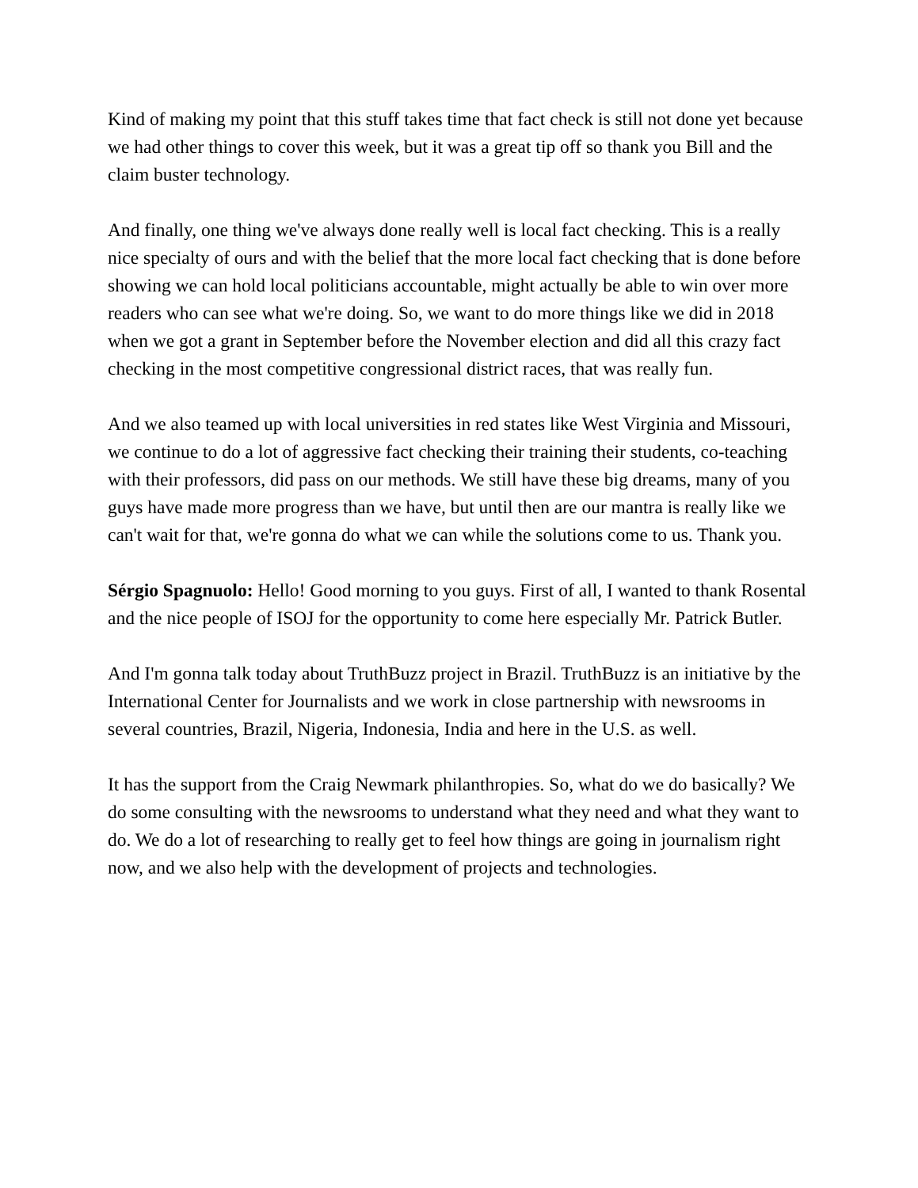Kind of making my point that this stuff takes time that fact check is still not done yet because we had other things to cover this week, but it was a great tip off so thank you Bill and the claim buster technology.
And finally, one thing we've always done really well is local fact checking. This is a really nice specialty of ours and with the belief that the more local fact checking that is done before showing we can hold local politicians accountable, might actually be able to win over more readers who can see what we're doing. So, we want to do more things like we did in 2018 when we got a grant in September before the November election and did all this crazy fact checking in the most competitive congressional district races, that was really fun.
And we also teamed up with local universities in red states like West Virginia and Missouri, we continue to do a lot of aggressive fact checking their training their students, co-teaching with their professors, did pass on our methods. We still have these big dreams, many of you guys have made more progress than we have, but until then are our mantra is really like we can't wait for that, we're gonna do what we can while the solutions come to us. Thank you.
Sérgio Spagnuolo: Hello! Good morning to you guys. First of all, I wanted to thank Rosental and the nice people of ISOJ for the opportunity to come here especially Mr. Patrick Butler.
And I'm gonna talk today about TruthBuzz project in Brazil. TruthBuzz is an initiative by the International Center for Journalists and we work in close partnership with newsrooms in several countries, Brazil, Nigeria, Indonesia, India and here in the U.S. as well.
It has the support from the Craig Newmark philanthropies. So, what do we do basically? We do some consulting with the newsrooms to understand what they need and what they want to do. We do a lot of researching to really get to feel how things are going in journalism right now, and we also help with the development of projects and technologies.